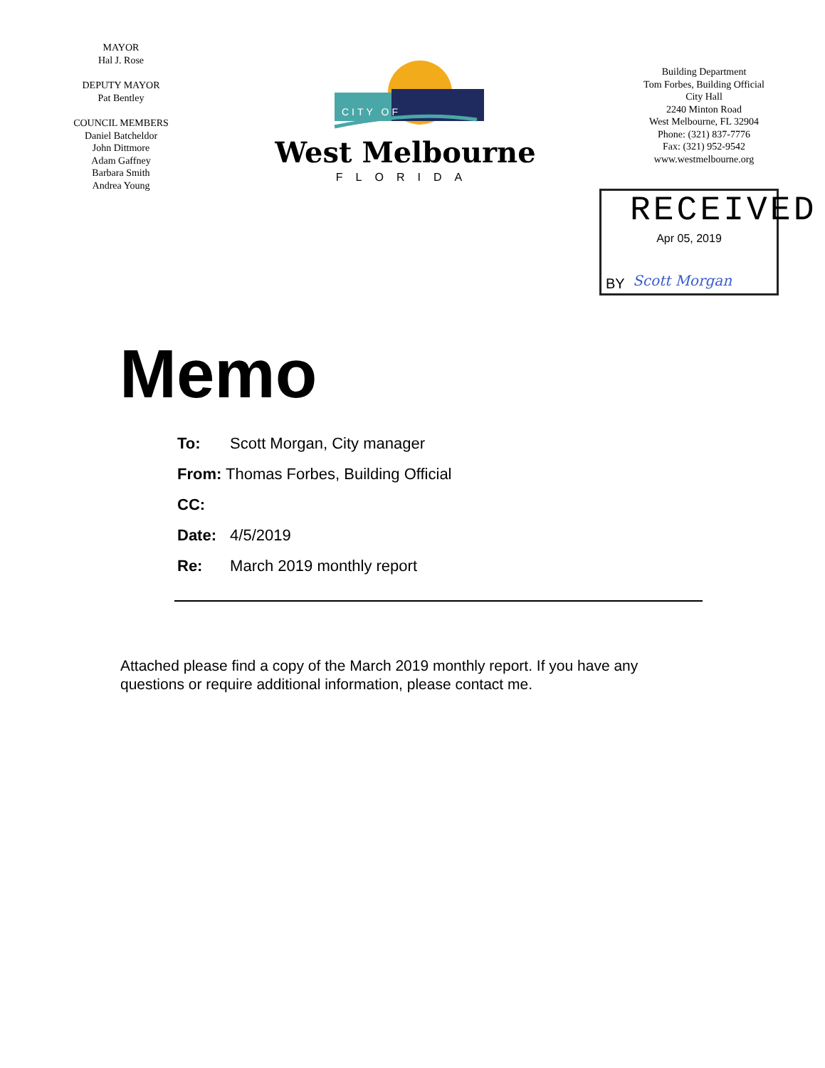MAYOR
Hal J. Rose
DEPUTY MAYOR
Pat Bentley
COUNCIL MEMBERS
Daniel Batcheldor
John Dittmore
Adam Gaffney
Barbara Smith
Andrea Young
CITY OF
West Melbourne
FLORIDA
Building Department
Tom Forbes, Building Official
City Hall
2240 Minton Road
West Melbourne, FL 32904
Phone: (321) 837-7776
Fax: (321) 952-9542
www.westmelbourne.org
RECEIVED
Apr 05, 2019
BY Scott Morgan
Memo
To: Scott Morgan, City manager
From: Thomas Forbes, Building Official
CC:
Date: 4/5/2019
Re: March 2019 monthly report
Attached please find a copy of the March 2019 monthly report. If you have any questions or require additional information, please contact me.